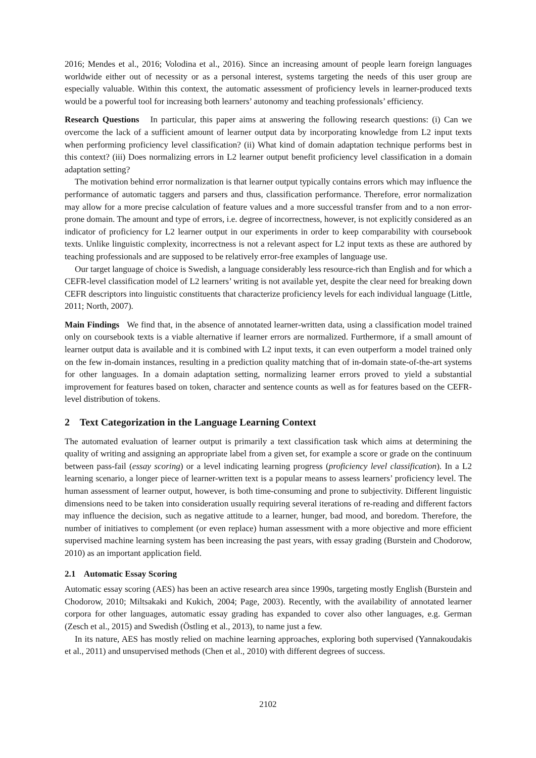2016; Mendes et al., 2016; Volodina et al., 2016). Since an increasing amount of people learn foreign languages worldwide either out of necessity or as a personal interest, systems targeting the needs of this user group are especially valuable. Within this context, the automatic assessment of proficiency levels in learner-produced texts would be a powerful tool for increasing both learners’ autonomy and teaching professionals’ efficiency.
Research Questions In particular, this paper aims at answering the following research questions: (i) Can we overcome the lack of a sufficient amount of learner output data by incorporating knowledge from L2 input texts when performing proficiency level classification? (ii) What kind of domain adaptation technique performs best in this context? (iii) Does normalizing errors in L2 learner output benefit proficiency level classification in a domain adaptation setting?
The motivation behind error normalization is that learner output typically contains errors which may influence the performance of automatic taggers and parsers and thus, classification performance. Therefore, error normalization may allow for a more precise calculation of feature values and a more successful transfer from and to a non error-prone domain. The amount and type of errors, i.e. degree of incorrectness, however, is not explicitly considered as an indicator of proficiency for L2 learner output in our experiments in order to keep comparability with coursebook texts. Unlike linguistic complexity, incorrectness is not a relevant aspect for L2 input texts as these are authored by teaching professionals and are supposed to be relatively error-free examples of language use.
Our target language of choice is Swedish, a language considerably less resource-rich than English and for which a CEFR-level classification model of L2 learners’ writing is not available yet, despite the clear need for breaking down CEFR descriptors into linguistic constituents that characterize proficiency levels for each individual language (Little, 2011; North, 2007).
Main Findings We find that, in the absence of annotated learner-written data, using a classification model trained only on coursebook texts is a viable alternative if learner errors are normalized. Furthermore, if a small amount of learner output data is available and it is combined with L2 input texts, it can even outperform a model trained only on the few in-domain instances, resulting in a prediction quality matching that of in-domain state-of-the-art systems for other languages. In a domain adaptation setting, normalizing learner errors proved to yield a substantial improvement for features based on token, character and sentence counts as well as for features based on the CEFR-level distribution of tokens.
2 Text Categorization in the Language Learning Context
The automated evaluation of learner output is primarily a text classification task which aims at determining the quality of writing and assigning an appropriate label from a given set, for example a score or grade on the continuum between pass-fail (essay scoring) or a level indicating learning progress (proficiency level classification). In a L2 learning scenario, a longer piece of learner-written text is a popular means to assess learners’ proficiency level. The human assessment of learner output, however, is both time-consuming and prone to subjectivity. Different linguistic dimensions need to be taken into consideration usually requiring several iterations of re-reading and different factors may influence the decision, such as negative attitude to a learner, hunger, bad mood, and boredom. Therefore, the number of initiatives to complement (or even replace) human assessment with a more objective and more efficient supervised machine learning system has been increasing the past years, with essay grading (Burstein and Chodorow, 2010) as an important application field.
2.1 Automatic Essay Scoring
Automatic essay scoring (AES) has been an active research area since 1990s, targeting mostly English (Burstein and Chodorow, 2010; Miltsakaki and Kukich, 2004; Page, 2003). Recently, with the availability of annotated learner corpora for other languages, automatic essay grading has expanded to cover also other languages, e.g. German (Zesch et al., 2015) and Swedish (Östling et al., 2013), to name just a few.
In its nature, AES has mostly relied on machine learning approaches, exploring both supervised (Yannakoudakis et al., 2011) and unsupervised methods (Chen et al., 2010) with different degrees of success.
2102